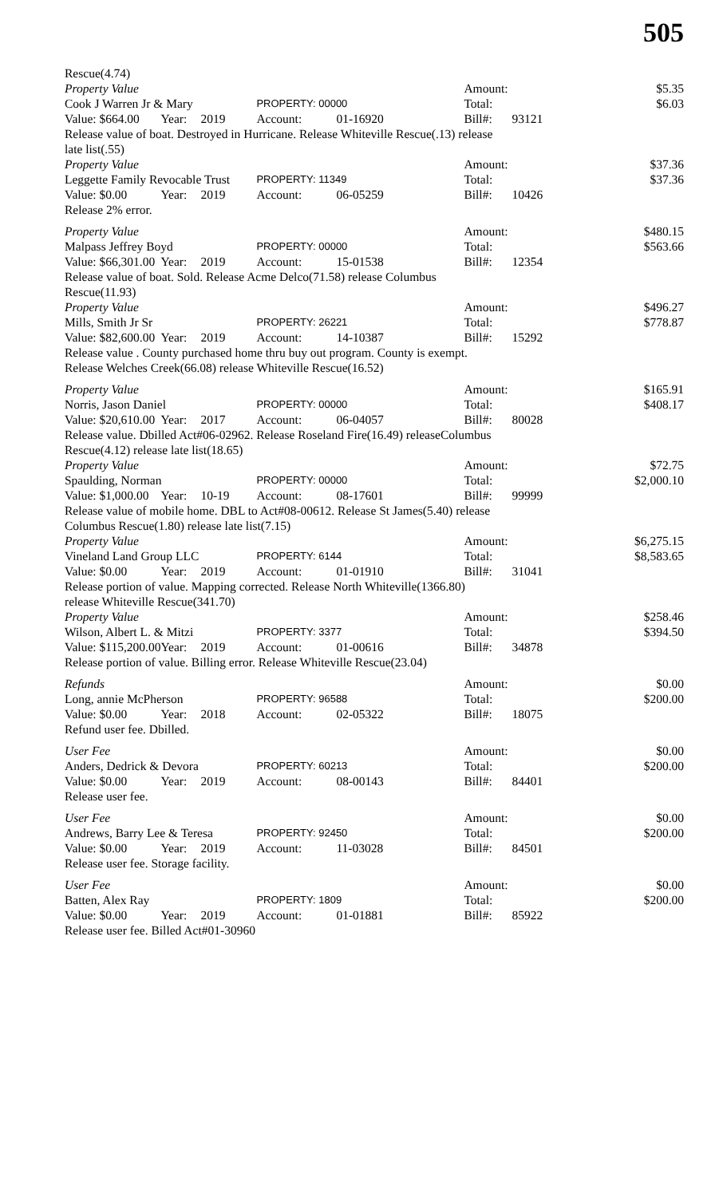505
| Rescue(4.74) | | | | | | | |
| Property Value | | | | | Amount: | | $5.35 |
| Cook J Warren Jr & Mary | | | PROPERTY: 00000 | | Total: | | $6.03 |
| Value: $664.00 | Year: | 2019 | Account: | 01-16920 | Bill#: | 93121 | |
| Release value of boat. Destroyed in Hurricane. Release Whiteville Rescue(.13) release late list(.55) | | | | | | | |
| Property Value | | | | | Amount: | | $37.36 |
| Leggette Family Revocable Trust | | | PROPERTY: 11349 | | Total: | | $37.36 |
| Value: $0.00 | Year: | 2019 | Account: | 06-05259 | Bill#: | 10426 | |
| Release 2% error. | | | | | | | |
| Property Value | | | | | Amount: | | $480.15 |
| Malpass Jeffrey Boyd | | | PROPERTY: 00000 | | Total: | | $563.66 |
| Value: $66,301.00 | Year: | 2019 | Account: | 15-01538 | Bill#: | 12354 | |
| Release value of boat. Sold. Release Acme Delco(71.58) release Columbus Rescue(11.93) | | | | | | | |
| Property Value | | | | | Amount: | | $496.27 |
| Mills, Smith Jr Sr | | | PROPERTY: 26221 | | Total: | | $778.87 |
| Value: $82,600.00 | Year: | 2019 | Account: | 14-10387 | Bill#: | 15292 | |
| Release value . County purchased home thru buy out program. County is exempt. Release Welches Creek(66.08) release Whiteville Rescue(16.52) | | | | | | | |
| Property Value | | | | | Amount: | | $165.91 |
| Norris, Jason Daniel | | | PROPERTY: 00000 | | Total: | | $408.17 |
| Value: $20,610.00 | Year: | 2017 | Account: | 06-04057 | Bill#: | 80028 | |
| Release value. Dbilled Act#06-02962. Release Roseland Fire(16.49) releaseColumbus Rescue(4.12) release late list(18.65) | | | | | | | |
| Property Value | | | | | Amount: | | $72.75 |
| Spaulding, Norman | | | PROPERTY: 00000 | | Total: | | $2,000.10 |
| Value: $1,000.00 | Year: | 10-19 | Account: | 08-17601 | Bill#: | 99999 | |
| Release value of mobile home. DBL to Act#08-00612. Release St James(5.40) release Columbus Rescue(1.80) release late list(7.15) | | | | | | | |
| Property Value | | | | | Amount: | | $6,275.15 |
| Vineland Land Group LLC | | | PROPERTY: 6144 | | Total: | | $8,583.65 |
| Value: $0.00 | Year: | 2019 | Account: | 01-01910 | Bill#: | 31041 | |
| Release portion of value. Mapping corrected. Release North Whiteville(1366.80) release Whiteville Rescue(341.70) | | | | | | | |
| Property Value | | | | | Amount: | | $258.46 |
| Wilson, Albert L. & Mitzi | | | PROPERTY: 3377 | | Total: | | $394.50 |
| Value: $115,200.00 | Year: | 2019 | Account: | 01-00616 | Bill#: | 34878 | |
| Release portion of value. Billing error. Release Whiteville Rescue(23.04) | | | | | | | |
| Refunds | | | | | Amount: | | $0.00 |
| Long, annie McPherson | | | PROPERTY: 96588 | | Total: | | $200.00 |
| Value: $0.00 | Year: | 2018 | Account: | 02-05322 | Bill#: | 18075 | |
| Refund user fee. Dbilled. | | | | | | | |
| User Fee | | | | | Amount: | | $0.00 |
| Anders, Dedrick & Devora | | | PROPERTY: 60213 | | Total: | | $200.00 |
| Value: $0.00 | Year: | 2019 | Account: | 08-00143 | Bill#: | 84401 | |
| Release user fee. | | | | | | | |
| User Fee | | | | | Amount: | | $0.00 |
| Andrews, Barry Lee & Teresa | | | PROPERTY: 92450 | | Total: | | $200.00 |
| Value: $0.00 | Year: | 2019 | Account: | 11-03028 | Bill#: | 84501 | |
| Release user fee. Storage facility. | | | | | | | |
| User Fee | | | | | Amount: | | $0.00 |
| Batten, Alex Ray | | | PROPERTY: 1809 | | Total: | | $200.00 |
| Value: $0.00 | Year: | 2019 | Account: | 01-01881 | Bill#: | 85922 | |
| Release user fee. Billed Act#01-30960 | | | | | | | |